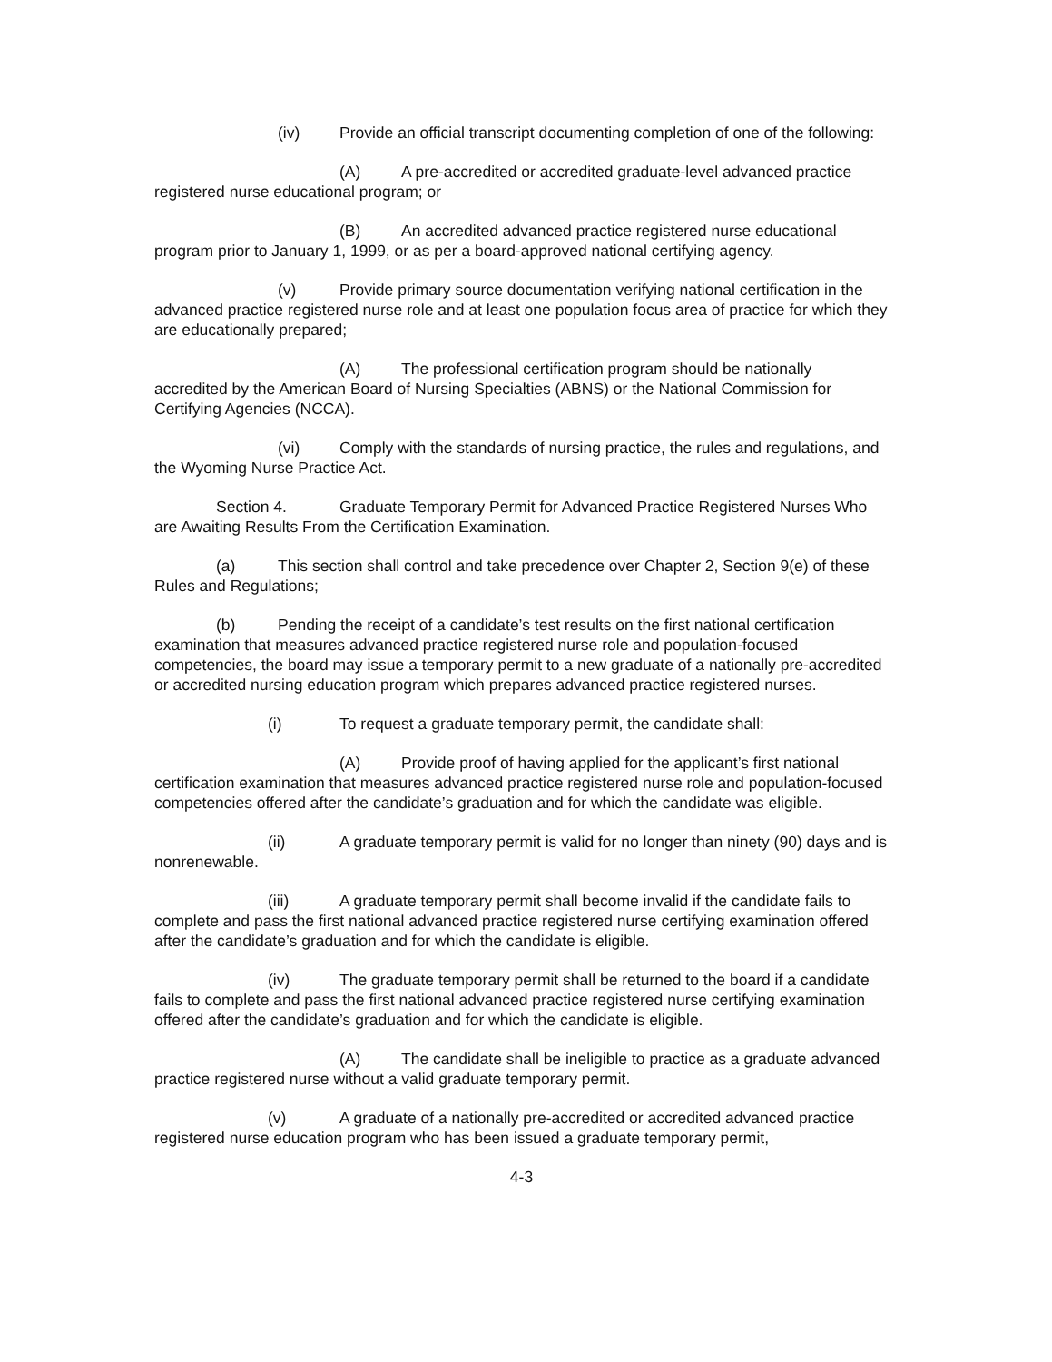(iv) Provide an official transcript documenting completion of one of the following:
(A) A pre-accredited or accredited graduate-level advanced practice registered nurse educational program; or
(B) An accredited advanced practice registered nurse educational program prior to January 1, 1999, or as per a board-approved national certifying agency.
(v) Provide primary source documentation verifying national certification in the advanced practice registered nurse role and at least one population focus area of practice for which they are educationally prepared;
(A) The professional certification program should be nationally accredited by the American Board of Nursing Specialties (ABNS) or the National Commission for Certifying Agencies (NCCA).
(vi) Comply with the standards of nursing practice, the rules and regulations, and the Wyoming Nurse Practice Act.
Section 4. Graduate Temporary Permit for Advanced Practice Registered Nurses Who are Awaiting Results From the Certification Examination.
(a) This section shall control and take precedence over Chapter 2, Section 9(e) of these Rules and Regulations;
(b) Pending the receipt of a candidate’s test results on the first national certification examination that measures advanced practice registered nurse role and population-focused competencies, the board may issue a temporary permit to a new graduate of a nationally pre-accredited or accredited nursing education program which prepares advanced practice registered nurses.
(i) To request a graduate temporary permit, the candidate shall:
(A) Provide proof of having applied for the applicant’s first national certification examination that measures advanced practice registered nurse role and population-focused competencies offered after the candidate’s graduation and for which the candidate was eligible.
(ii) A graduate temporary permit is valid for no longer than ninety (90) days and is nonrenewable.
(iii) A graduate temporary permit shall become invalid if the candidate fails to complete and pass the first national advanced practice registered nurse certifying examination offered after the candidate’s graduation and for which the candidate is eligible.
(iv) The graduate temporary permit shall be returned to the board if a candidate fails to complete and pass the first national advanced practice registered nurse certifying examination offered after the candidate’s graduation and for which the candidate is eligible.
(A) The candidate shall be ineligible to practice as a graduate advanced practice registered nurse without a valid graduate temporary permit.
(v) A graduate of a nationally pre-accredited or accredited advanced practice registered nurse education program who has been issued a graduate temporary permit,
4-3